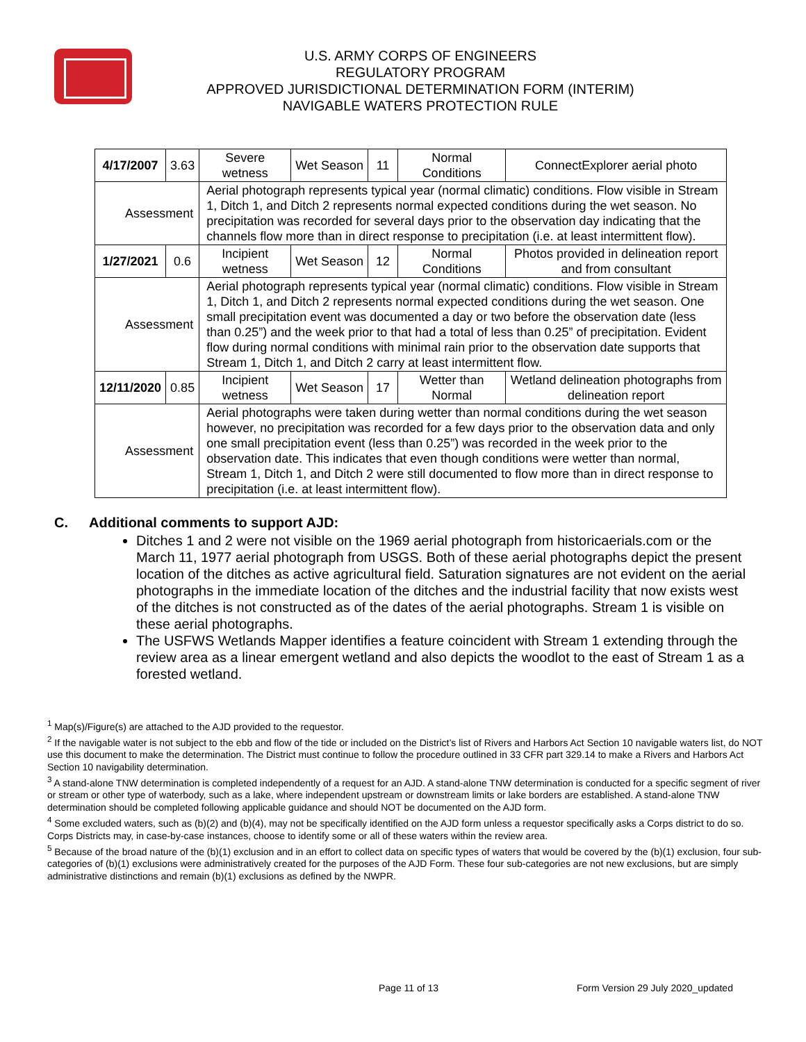U.S. ARMY CORPS OF ENGINEERS
REGULATORY PROGRAM
APPROVED JURISDICTIONAL DETERMINATION FORM (INTERIM)
NAVIGABLE WATERS PROTECTION RULE
| 4/17/2007 | 3.63 | Severe wetness | Wet Season | 11 | Normal Conditions | ConnectExplorer aerial photo |
| Assessment | | Aerial photograph represents typical year (normal climatic) conditions. Flow visible in Stream 1, Ditch 1, and Ditch 2 represents normal expected conditions during the wet season. No precipitation was recorded for several days prior to the observation day indicating that the channels flow more than in direct response to precipitation (i.e. at least intermittent flow). | | | | |
| 1/27/2021 | 0.6 | Incipient wetness | Wet Season | 12 | Normal Conditions | Photos provided in delineation report and from consultant |
| Assessment | | Aerial photograph represents typical year (normal climatic) conditions. Flow visible in Stream 1, Ditch 1, and Ditch 2 represents normal expected conditions during the wet season. One small precipitation event was documented a day or two before the observation date (less than 0.25”) and the week prior to that had a total of less than 0.25” of precipitation. Evident flow during normal conditions with minimal rain prior to the observation date supports that Stream 1, Ditch 1, and Ditch 2 carry at least intermittent flow. | | | | |
| 12/11/2020 | 0.85 | Incipient wetness | Wet Season | 17 | Wetter than Normal | Wetland delineation photographs from delineation report |
| Assessment | | Aerial photographs were taken during wetter than normal conditions during the wet season however, no precipitation was recorded for a few days prior to the observation data and only one small precipitation event (less than 0.25”) was recorded in the week prior to the observation date. This indicates that even though conditions were wetter than normal, Stream 1, Ditch 1, and Ditch 2 were still documented to flow more than in direct response to precipitation (i.e. at least intermittent flow). | | | | |
C. Additional comments to support AJD:
Ditches 1 and 2 were not visible on the 1969 aerial photograph from historicaerials.com or the March 11, 1977 aerial photograph from USGS. Both of these aerial photographs depict the present location of the ditches as active agricultural field. Saturation signatures are not evident on the aerial photographs in the immediate location of the ditches and the industrial facility that now exists west of the ditches is not constructed as of the dates of the aerial photographs. Stream 1 is visible on these aerial photographs.
The USFWS Wetlands Mapper identifies a feature coincident with Stream 1 extending through the review area as a linear emergent wetland and also depicts the woodlot to the east of Stream 1 as a forested wetland.
<sup>1</sup> Map(s)/Figure(s) are attached to the AJD provided to the requestor.
<sup>2</sup> If the navigable water is not subject to the ebb and flow of the tide or included on the District’s list of Rivers and Harbors Act Section 10 navigable waters list, do NOT use this document to make the determination. The District must continue to follow the procedure outlined in 33 CFR part 329.14 to make a Rivers and Harbors Act Section 10 navigability determination.
<sup>3</sup> A stand-alone TNW determination is completed independently of a request for an AJD. A stand-alone TNW determination is conducted for a specific segment of river or stream or other type of waterbody, such as a lake, where independent upstream or downstream limits or lake borders are established. A stand-alone TNW determination should be completed following applicable guidance and should NOT be documented on the AJD form.
<sup>4</sup> Some excluded waters, such as (b)(2) and (b)(4), may not be specifically identified on the AJD form unless a requestor specifically asks a Corps district to do so. Corps Districts may, in case-by-case instances, choose to identify some or all of these waters within the review area.
<sup>5</sup> Because of the broad nature of the (b)(1) exclusion and in an effort to collect data on specific types of waters that would be covered by the (b)(1) exclusion, four sub-categories of (b)(1) exclusions were administratively created for the purposes of the AJD Form. These four sub-categories are not new exclusions, but are simply administrative distinctions and remain (b)(1) exclusions as defined by the NWPR.
Page 11 of 13 Form Version 29 July 2020_updated